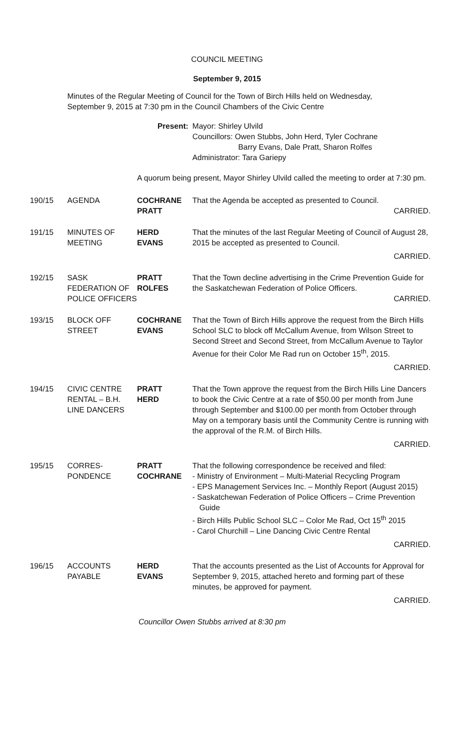COUNCIL MEETING
September 9, 2015
Minutes of the Regular Meeting of Council for the Town of Birch Hills held on Wednesday, September 9, 2015 at 7:30 pm in the Council Chambers of the Civic Centre
| | | Present: | Mayor: Shirley Ulvild Councillors: Owen Stubbs, John Herd, Tyler Cochrane Barry Evans, Dale Pratt, Sharon Rolfes Administrator: Tara Gariepy |
| | | A quorum being present, Mayor Shirley Ulvild called the meeting to order at 7:30 pm. | |
| 190/15 | AGENDA | COCHRANE PRATT | That the Agenda be accepted as presented to Council. CARRIED. |
| 191/15 | MINUTES OF MEETING | HERD EVANS | That the minutes of the last Regular Meeting of Council of August 28, 2015 be accepted as presented to Council. CARRIED. |
| 192/15 | SASK FEDERATION OF POLICE OFFICERS | PRATT ROLFES | That the Town decline advertising in the Crime Prevention Guide for the Saskatchewan Federation of Police Officers. CARRIED. |
| 193/15 | BLOCK OFF STREET | COCHRANE EVANS | That the Town of Birch Hills approve the request from the Birch Hills School SLC to block off McCallum Avenue, from Wilson Street to Second Street and Second Street, from McCallum Avenue to Taylor Avenue for their Color Me Rad run on October 15<sup>th</sup>, 2015. CARRIED. |
| 194/15 | CIVIC CENTRE RENTAL – B.H. LINE DANCERS | PRATT HERD | That the Town approve the request from the Birch Hills Line Dancers to book the Civic Centre at a rate of $50.00 per month from June through September and $100.00 per month from October through May on a temporary basis until the Community Centre is running with the approval of the R.M. of Birch Hills. CARRIED. |
| 195/15 | CORRES- PONDENCE | PRATT COCHRANE | That the following correspondence be received and filed: - Ministry of Environment – Multi-Material Recycling Program - EPS Management Services Inc. – Monthly Report (August 2015) - Saskatchewan Federation of Police Officers – Crime Prevention Guide - Birch Hills Public School SLC – Color Me Rad, Oct 15<sup>th</sup> 2015 - Carol Churchill – Line Dancing Civic Centre Rental CARRIED. |
| 196/15 | ACCOUNTS PAYABLE | HERD EVANS | That the accounts presented as the List of Accounts for Approval for September 9, 2015, attached hereto and forming part of these minutes, be approved for payment. CARRIED. |
Councillor Owen Stubbs arrived at 8:30 pm